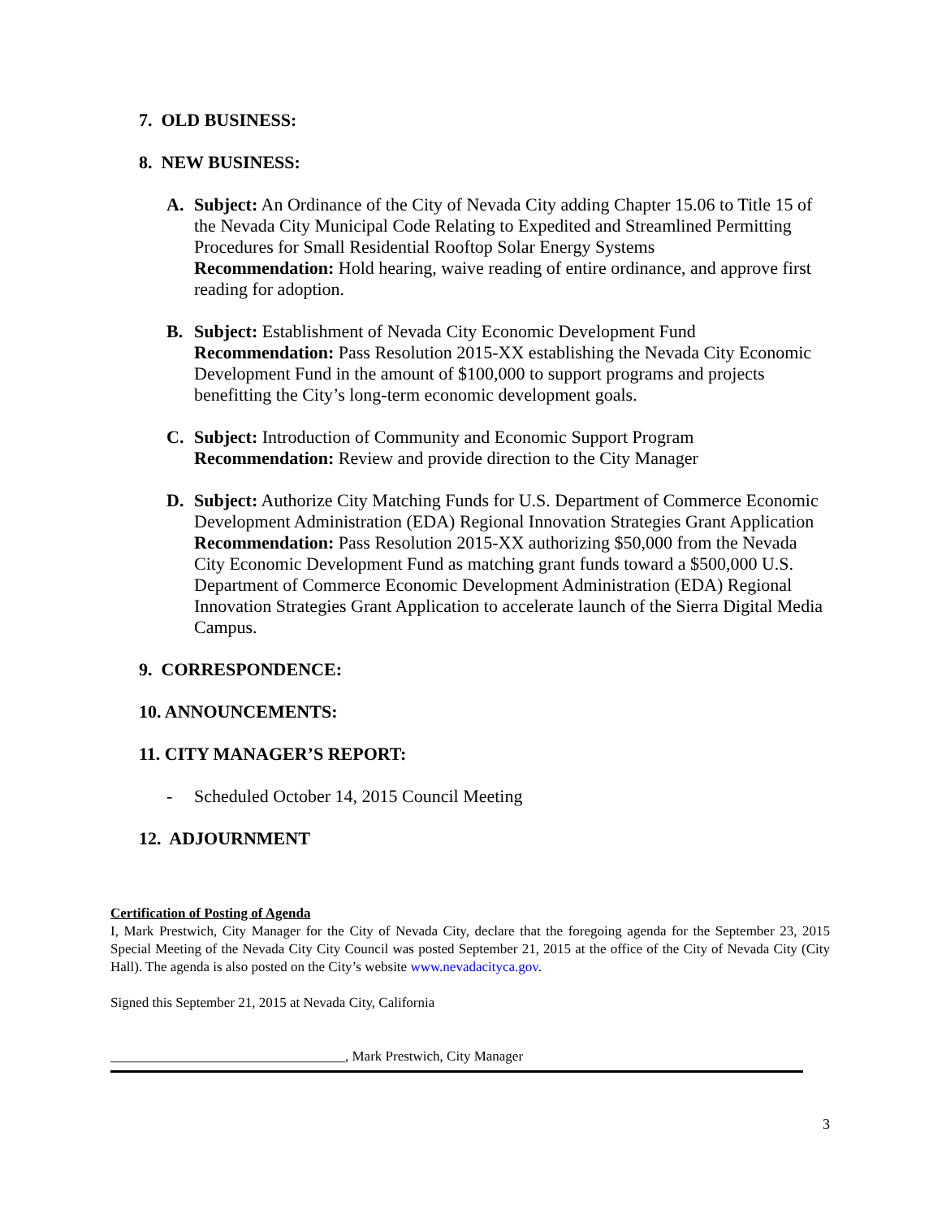7. OLD BUSINESS:
8. NEW BUSINESS:
A. Subject: An Ordinance of the City of Nevada City adding Chapter 15.06 to Title 15 of the Nevada City Municipal Code Relating to Expedited and Streamlined Permitting Procedures for Small Residential Rooftop Solar Energy Systems
Recommendation: Hold hearing, waive reading of entire ordinance, and approve first reading for adoption.
B. Subject: Establishment of Nevada City Economic Development Fund
Recommendation: Pass Resolution 2015-XX establishing the Nevada City Economic Development Fund in the amount of $100,000 to support programs and projects benefitting the City’s long-term economic development goals.
C. Subject: Introduction of Community and Economic Support Program
Recommendation: Review and provide direction to the City Manager
D. Subject: Authorize City Matching Funds for U.S. Department of Commerce Economic Development Administration (EDA) Regional Innovation Strategies Grant Application
Recommendation: Pass Resolution 2015-XX authorizing $50,000 from the Nevada City Economic Development Fund as matching grant funds toward a $500,000 U.S. Department of Commerce Economic Development Administration (EDA) Regional Innovation Strategies Grant Application to accelerate launch of the Sierra Digital Media Campus.
9. CORRESPONDENCE:
10. ANNOUNCEMENTS:
11. CITY MANAGER’S REPORT:
- Scheduled October 14, 2015 Council Meeting
12. ADJOURNMENT
Certification of Posting of Agenda
I, Mark Prestwich, City Manager for the City of Nevada City, declare that the foregoing agenda for the September 23, 2015 Special Meeting of the Nevada City City Council was posted September 21, 2015 at the office of the City of Nevada City (City Hall). The agenda is also posted on the City’s website www.nevadacityca.gov.
Signed this September 21, 2015 at Nevada City, California
__________________________________, Mark Prestwich, City Manager
3